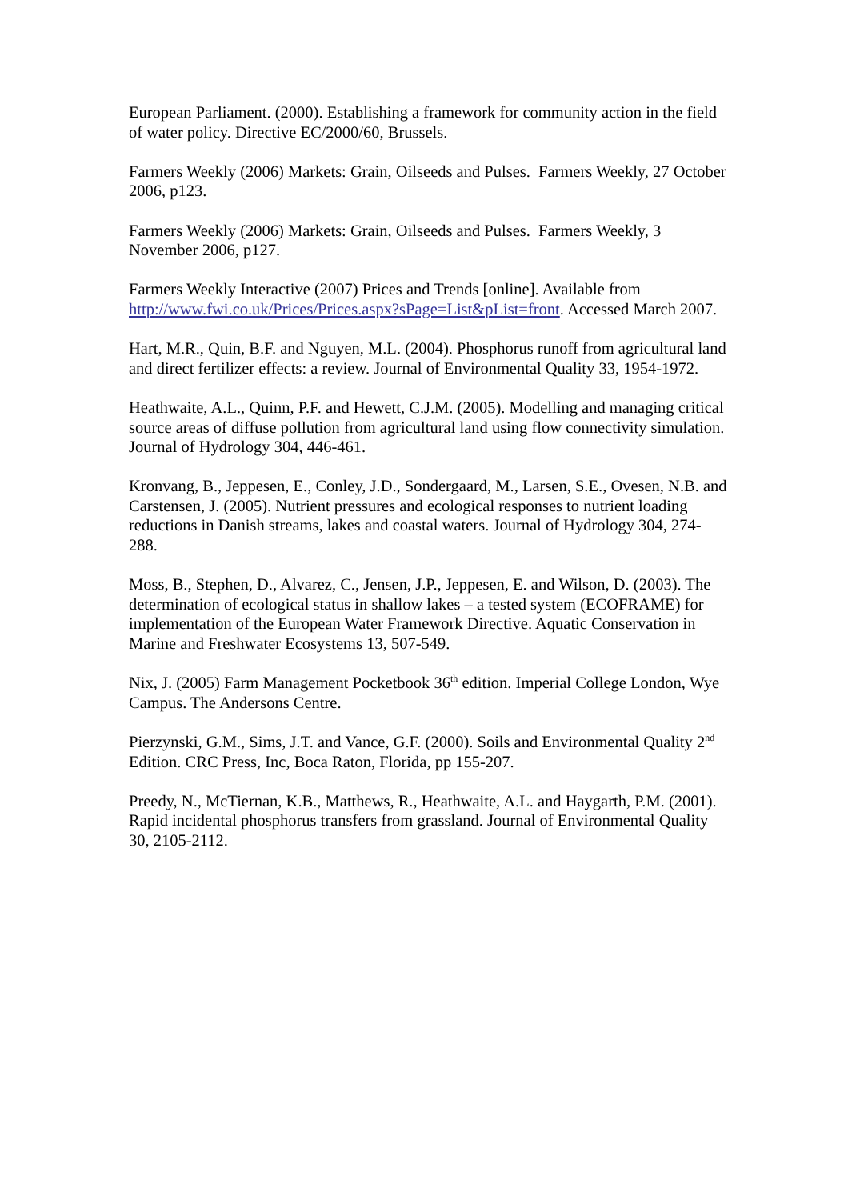European Parliament. (2000). Establishing a framework for community action in the field of water policy. Directive EC/2000/60, Brussels.
Farmers Weekly (2006) Markets: Grain, Oilseeds and Pulses. Farmers Weekly, 27 October 2006, p123.
Farmers Weekly (2006) Markets: Grain, Oilseeds and Pulses. Farmers Weekly, 3 November 2006, p127.
Farmers Weekly Interactive (2007) Prices and Trends [online]. Available from http://www.fwi.co.uk/Prices/Prices.aspx?sPage=List&pList=front. Accessed March 2007.
Hart, M.R., Quin, B.F. and Nguyen, M.L. (2004). Phosphorus runoff from agricultural land and direct fertilizer effects: a review. Journal of Environmental Quality 33, 1954-1972.
Heathwaite, A.L., Quinn, P.F. and Hewett, C.J.M. (2005). Modelling and managing critical source areas of diffuse pollution from agricultural land using flow connectivity simulation. Journal of Hydrology 304, 446-461.
Kronvang, B., Jeppesen, E., Conley, J.D., Sondergaard, M., Larsen, S.E., Ovesen, N.B. and Carstensen, J. (2005). Nutrient pressures and ecological responses to nutrient loading reductions in Danish streams, lakes and coastal waters. Journal of Hydrology 304, 274-288.
Moss, B., Stephen, D., Alvarez, C., Jensen, J.P., Jeppesen, E. and Wilson, D. (2003). The determination of ecological status in shallow lakes – a tested system (ECOFRAME) for implementation of the European Water Framework Directive. Aquatic Conservation in Marine and Freshwater Ecosystems 13, 507-549.
Nix, J. (2005) Farm Management Pocketbook 36<sup>th</sup> edition. Imperial College London, Wye Campus. The Andersons Centre.
Pierzynski, G.M., Sims, J.T. and Vance, G.F. (2000). Soils and Environmental Quality 2<sup>nd</sup> Edition. CRC Press, Inc, Boca Raton, Florida, pp 155-207.
Preedy, N., McTiernan, K.B., Matthews, R., Heathwaite, A.L. and Haygarth, P.M. (2001). Rapid incidental phosphorus transfers from grassland. Journal of Environmental Quality 30, 2105-2112.